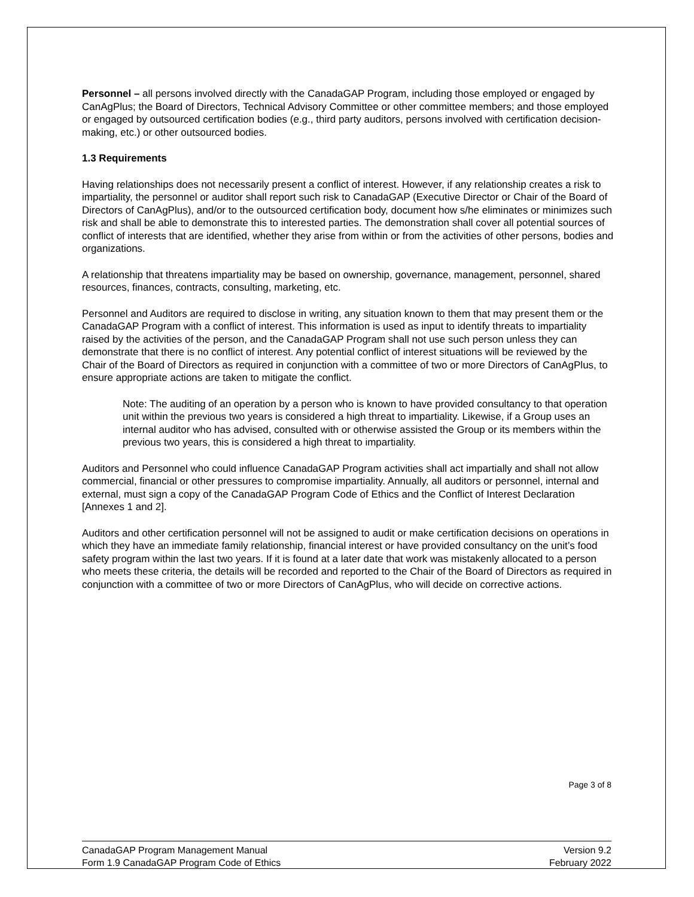Personnel – all persons involved directly with the CanadaGAP Program, including those employed or engaged by CanAgPlus; the Board of Directors, Technical Advisory Committee or other committee members; and those employed or engaged by outsourced certification bodies (e.g., third party auditors, persons involved with certification decision-making, etc.) or other outsourced bodies.
1.3 Requirements
Having relationships does not necessarily present a conflict of interest. However, if any relationship creates a risk to impartiality, the personnel or auditor shall report such risk to CanadaGAP (Executive Director or Chair of the Board of Directors of CanAgPlus), and/or to the outsourced certification body, document how s/he eliminates or minimizes such risk and shall be able to demonstrate this to interested parties. The demonstration shall cover all potential sources of conflict of interests that are identified, whether they arise from within or from the activities of other persons, bodies and organizations.
A relationship that threatens impartiality may be based on ownership, governance, management, personnel, shared resources, finances, contracts, consulting, marketing, etc.
Personnel and Auditors are required to disclose in writing, any situation known to them that may present them or the CanadaGAP Program with a conflict of interest. This information is used as input to identify threats to impartiality raised by the activities of the person, and the CanadaGAP Program shall not use such person unless they can demonstrate that there is no conflict of interest. Any potential conflict of interest situations will be reviewed by the Chair of the Board of Directors as required in conjunction with a committee of two or more Directors of CanAgPlus, to ensure appropriate actions are taken to mitigate the conflict.
Note: The auditing of an operation by a person who is known to have provided consultancy to that operation unit within the previous two years is considered a high threat to impartiality. Likewise, if a Group uses an internal auditor who has advised, consulted with or otherwise assisted the Group or its members within the previous two years, this is considered a high threat to impartiality.
Auditors and Personnel who could influence CanadaGAP Program activities shall act impartially and shall not allow commercial, financial or other pressures to compromise impartiality. Annually, all auditors or personnel, internal and external, must sign a copy of the CanadaGAP Program Code of Ethics and the Conflict of Interest Declaration [Annexes 1 and 2].
Auditors and other certification personnel will not be assigned to audit or make certification decisions on operations in which they have an immediate family relationship, financial interest or have provided consultancy on the unit’s food safety program within the last two years. If it is found at a later date that work was mistakenly allocated to a person who meets these criteria, the details will be recorded and reported to the Chair of the Board of Directors as required in conjunction with a committee of two or more Directors of CanAgPlus, who will decide on corrective actions.
Page 3 of 8
CanadaGAP Program Management Manual
Form 1.9 CanadaGAP Program Code of Ethics
Version 9.2
February 2022